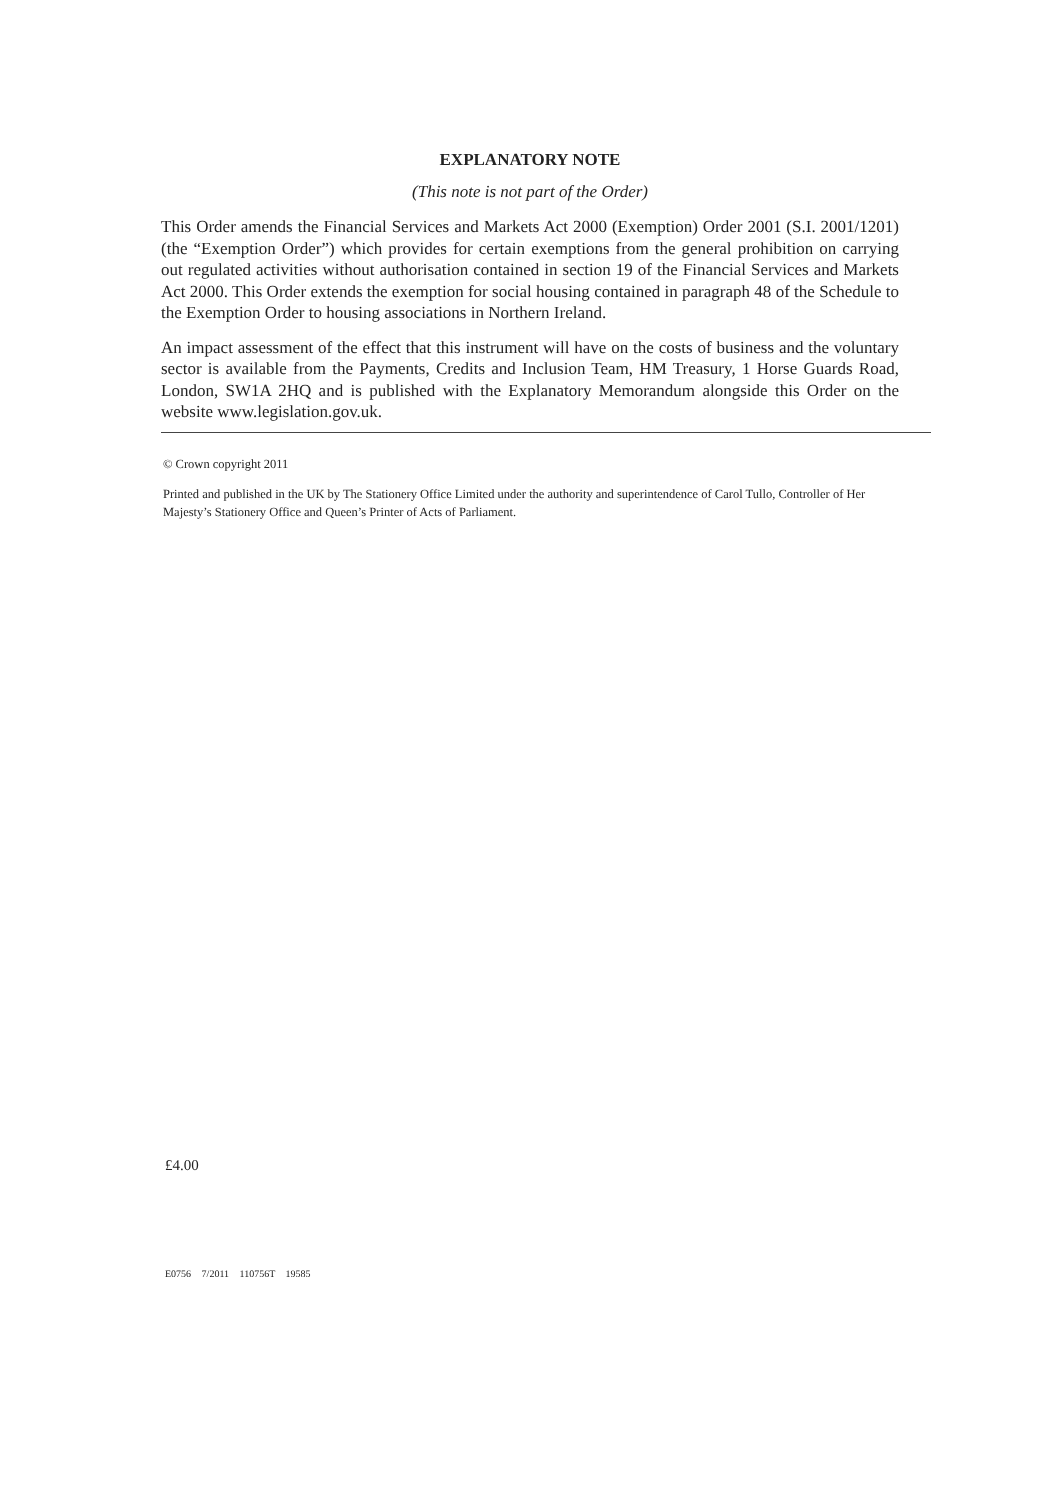EXPLANATORY NOTE
(This note is not part of the Order)
This Order amends the Financial Services and Markets Act 2000 (Exemption) Order 2001 (S.I. 2001/1201) (the “Exemption Order”) which provides for certain exemptions from the general prohibition on carrying out regulated activities without authorisation contained in section 19 of the Financial Services and Markets Act 2000. This Order extends the exemption for social housing contained in paragraph 48 of the Schedule to the Exemption Order to housing associations in Northern Ireland.
An impact assessment of the effect that this instrument will have on the costs of business and the voluntary sector is available from the Payments, Credits and Inclusion Team, HM Treasury, 1 Horse Guards Road, London, SW1A 2HQ and is published with the Explanatory Memorandum alongside this Order on the website www.legislation.gov.uk.
© Crown copyright 2011
Printed and published in the UK by The Stationery Office Limited under the authority and superintendence of Carol Tullo, Controller of Her Majesty’s Stationery Office and Queen’s Printer of Acts of Parliament.
£4.00
E0756 7/2011 110756T 19585